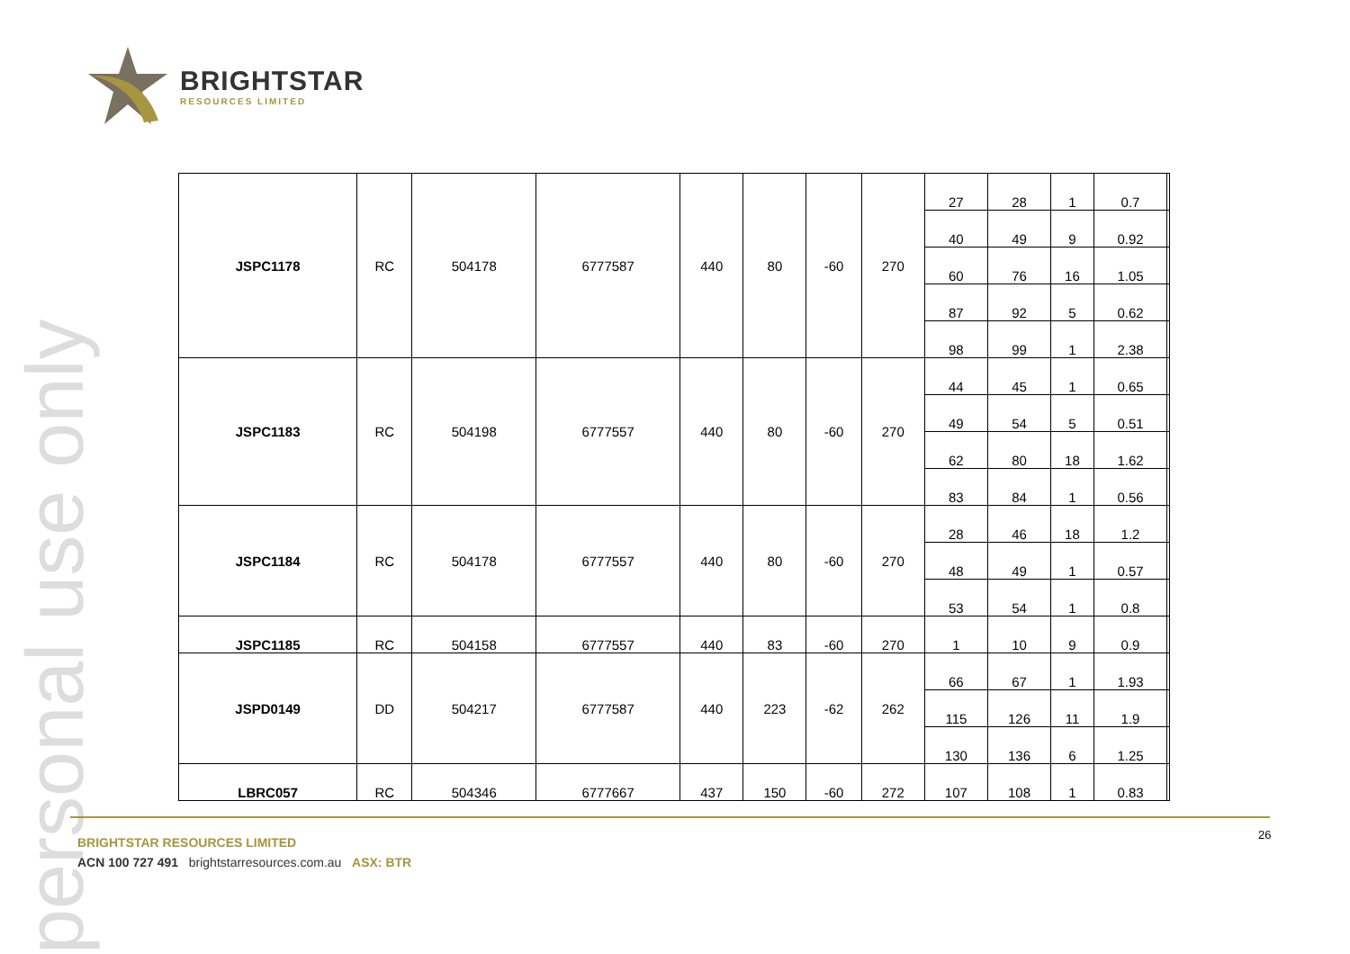personal use only
BRIGHTSTAR
RESOURCES LIMITED
| JSPC1178 | RC | 504178 | 6777587 | 440 | 80 | -60 | 270 | 27 | 28 | 1 | 0.7 | |
| | | | | | | | | 40 | 49 | 9 | 0.92 | |
| | | | | | | | | 60 | 76 | 16 | 1.05 | |
| | | | | | | | | 87 | 92 | 5 | 0.62 | |
| | | | | | | | | 98 | 99 | 1 | 2.38 | |
| JSPC1183 | RC | 504198 | 6777557 | 440 | 80 | -60 | 270 | 44 | 45 | 1 | 0.65 | |
| | | | | | | | | 49 | 54 | 5 | 0.51 | |
| | | | | | | | | 62 | 80 | 18 | 1.62 | |
| | | | | | | | | 83 | 84 | 1 | 0.56 | |
| JSPC1184 | RC | 504178 | 6777557 | 440 | 80 | -60 | 270 | 28 | 46 | 18 | 1.2 | |
| | | | | | | | | 48 | 49 | 1 | 0.57 | |
| | | | | | | | | 53 | 54 | 1 | 0.8 | |
| JSPC1185 | RC | 504158 | 6777557 | 440 | 83 | -60 | 270 | 1 | 10 | 9 | 0.9 | |
| JSPD0149 | DD | 504217 | 6777587 | 440 | 223 | -62 | 262 | 66 | 67 | 1 | 1.93 | |
| | | | | | | | | 115 | 126 | 11 | 1.9 | |
| | | | | | | | | 130 | 136 | 6 | 1.25 | |
| LBRC057 | RC | 504346 | 6777667 | 437 | 150 | -60 | 272 | 107 | 108 | 1 | 0.83 | |
BRIGHTSTAR RESOURCES LIMITED
ACN 100 727 491 brightstarresources.com.au ASX: BTR
26